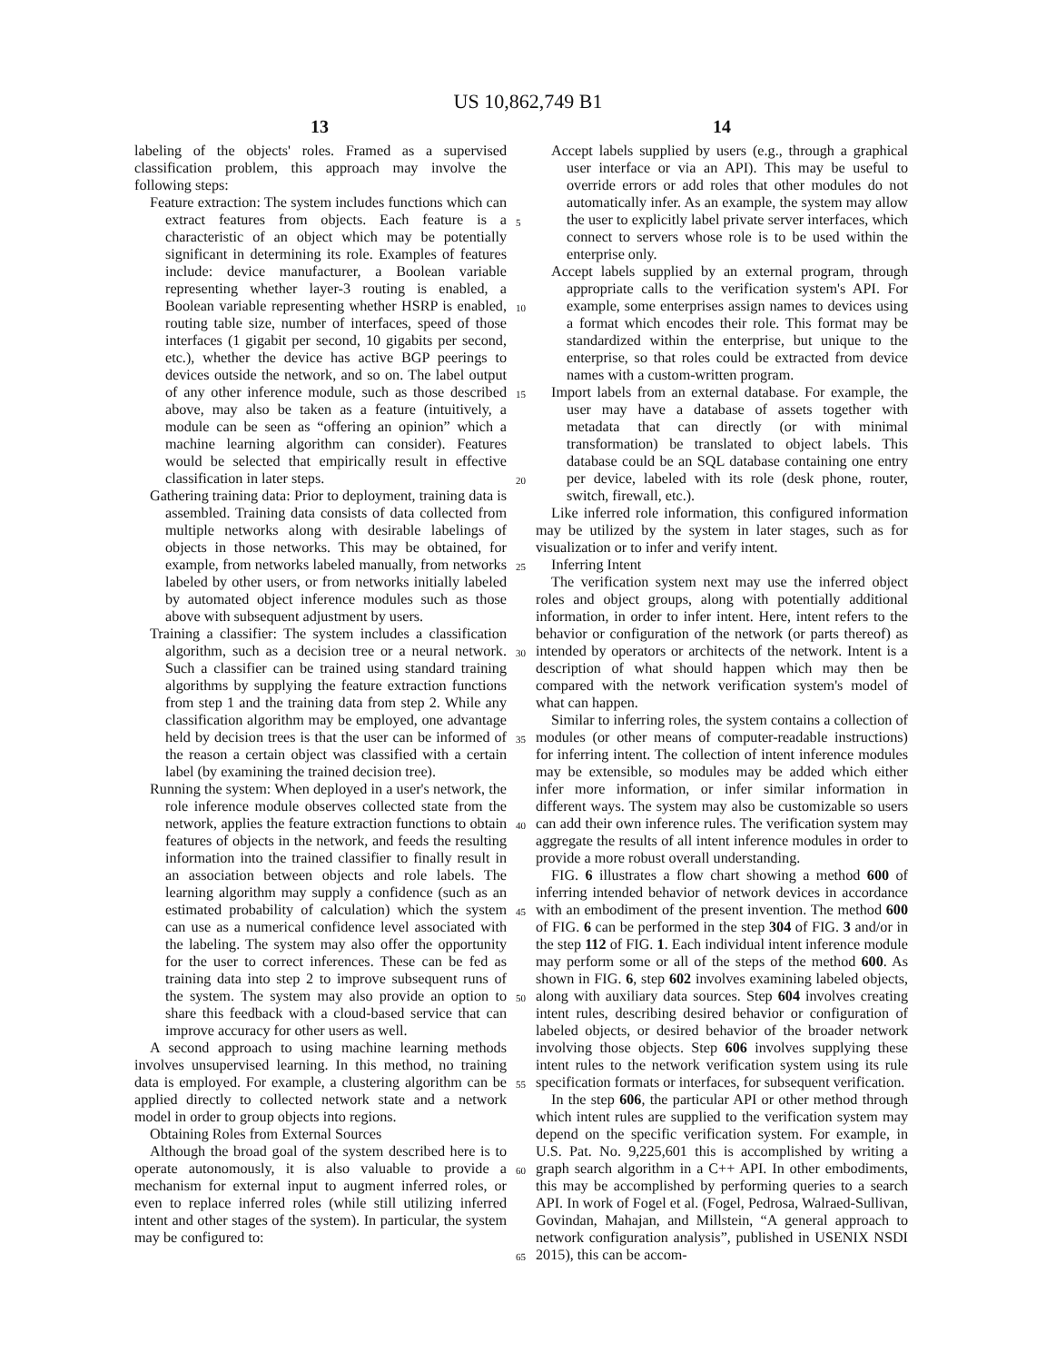US 10,862,749 B1
13 14
labeling of the objects' roles. Framed as a supervised classification problem, this approach may involve the following steps:
Feature extraction: The system includes functions which can extract features from objects. Each feature is a characteristic of an object which may be potentially significant in determining its role. Examples of features include: device manufacturer, a Boolean variable representing whether layer-3 routing is enabled, a Boolean variable representing whether HSRP is enabled, routing table size, number of interfaces, speed of those interfaces (1 gigabit per second, 10 gigabits per second, etc.), whether the device has active BGP peerings to devices outside the network, and so on. The label output of any other inference module, such as those described above, may also be taken as a feature (intuitively, a module can be seen as “offering an opinion” which a machine learning algorithm can consider). Features would be selected that empirically result in effective classification in later steps.
Gathering training data: Prior to deployment, training data is assembled. Training data consists of data collected from multiple networks along with desirable labelings of objects in those networks. This may be obtained, for example, from networks labeled manually, from networks labeled by other users, or from networks initially labeled by automated object inference modules such as those above with subsequent adjustment by users.
Training a classifier: The system includes a classification algorithm, such as a decision tree or a neural network. Such a classifier can be trained using standard training algorithms by supplying the feature extraction functions from step 1 and the training data from step 2. While any classification algorithm may be employed, one advantage held by decision trees is that the user can be informed of the reason a certain object was classified with a certain label (by examining the trained decision tree).
Running the system: When deployed in a user's network, the role inference module observes collected state from the network, applies the feature extraction functions to obtain features of objects in the network, and feeds the resulting information into the trained classifier to finally result in an association between objects and role labels. The learning algorithm may supply a confidence (such as an estimated probability of calculation) which the system can use as a numerical confidence level associated with the labeling. The system may also offer the opportunity for the user to correct inferences. These can be fed as training data into step 2 to improve subsequent runs of the system. The system may also provide an option to share this feedback with a cloud-based service that can improve accuracy for other users as well.
A second approach to using machine learning methods involves unsupervised learning. In this method, no training data is employed. For example, a clustering algorithm can be applied directly to collected network state and a network model in order to group objects into regions.
Obtaining Roles from External Sources
Although the broad goal of the system described here is to operate autonomously, it is also valuable to provide a mechanism for external input to augment inferred roles, or even to replace inferred roles (while still utilizing inferred intent and other stages of the system). In particular, the system may be configured to:
5
10
15
20
25
30
35
40
45
50
55
60
65
Accept labels supplied by users (e.g., through a graphical user interface or via an API). This may be useful to override errors or add roles that other modules do not automatically infer. As an example, the system may allow the user to explicitly label private server interfaces, which connect to servers whose role is to be used within the enterprise only.
Accept labels supplied by an external program, through appropriate calls to the verification system's API. For example, some enterprises assign names to devices using a format which encodes their role. This format may be standardized within the enterprise, but unique to the enterprise, so that roles could be extracted from device names with a custom-written program.
Import labels from an external database. For example, the user may have a database of assets together with metadata that can directly (or with minimal transformation) be translated to object labels. This database could be an SQL database containing one entry per device, labeled with its role (desk phone, router, switch, firewall, etc.).
Like inferred role information, this configured information may be utilized by the system in later stages, such as for visualization or to infer and verify intent.
Inferring Intent
The verification system next may use the inferred object roles and object groups, along with potentially additional information, in order to infer intent. Here, intent refers to the behavior or configuration of the network (or parts thereof) as intended by operators or architects of the network. Intent is a description of what should happen which may then be compared with the network verification system's model of what can happen.
Similar to inferring roles, the system contains a collection of modules (or other means of computer-readable instructions) for inferring intent. The collection of intent inference modules may be extensible, so modules may be added which either infer more information, or infer similar information in different ways. The system may also be customizable so users can add their own inference rules. The verification system may aggregate the results of all intent inference modules in order to provide a more robust overall understanding.
FIG. 6 illustrates a flow chart showing a method 600 of inferring intended behavior of network devices in accordance with an embodiment of the present invention. The method 600 of FIG. 6 can be performed in the step 304 of FIG. 3 and/or in the step 112 of FIG. 1. Each individual intent inference module may perform some or all of the steps of the method 600. As shown in FIG. 6, step 602 involves examining labeled objects, along with auxiliary data sources. Step 604 involves creating intent rules, describing desired behavior or configuration of labeled objects, or desired behavior of the broader network involving those objects. Step 606 involves supplying these intent rules to the network verification system using its rule specification formats or interfaces, for subsequent verification.
In the step 606, the particular API or other method through which intent rules are supplied to the verification system may depend on the specific verification system. For example, in U.S. Pat. No. 9,225,601 this is accomplished by writing a graph search algorithm in a C++ API. In other embodiments, this may be accomplished by performing queries to a search API. In work of Fogel et al. (Fogel, Pedrosa, Walraed-Sullivan, Govindan, Mahajan, and Millstein, “A general approach to network configuration analysis”, published in USENIX NSDI 2015), this can be accom-